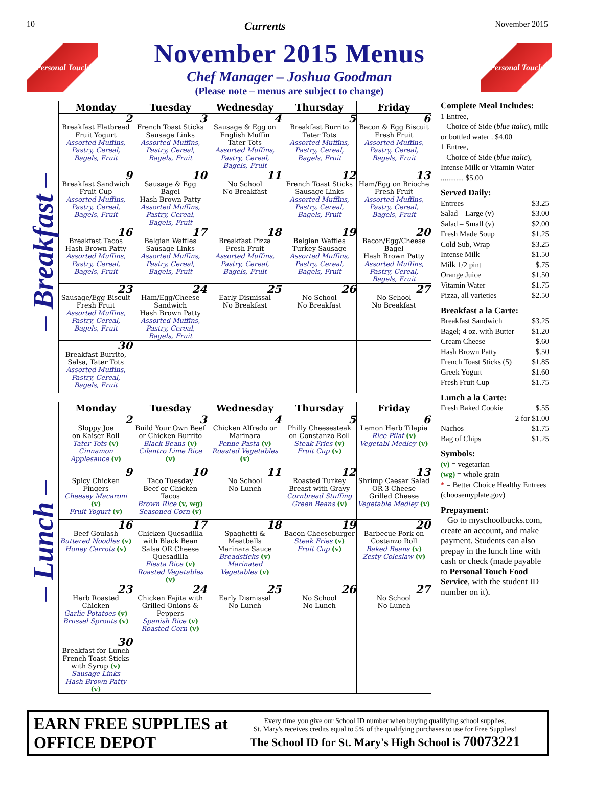10 Currents November 2015
Personal Touch
November 2015 Menus
Chef Manager – Joshua Goodman
(Please note – menus are subject to change)
Personal Touch
– Breakfast –
– Lunch –
| Monday | Tuesday | Wednesday | Thursday | Friday |
| --- | --- | --- | --- | --- |
| 2 Breakfast Flatbread Fruit Yogurt Assorted Muffins, Pastry, Cereal, Bagels, Fruit | 3 French Toast Sticks Sausage Links Assorted Muffins, Pastry, Cereal, Bagels, Fruit | 4 Sausage & Egg on English Muffin Tater Tots Assorted Muffins, Pastry, Cereal, Bagels, Fruit | 5 Breakfast Burrito Tater Tots Assorted Muffins, Pastry, Cereal, Bagels, Fruit | 6 Bacon & Egg Biscuit Fresh Fruit Assorted Muffins, Pastry, Cereal, Bagels, Fruit |
| 9 Breakfast Sandwich Fruit Cup Assorted Muffins, Pastry, Cereal, Bagels, Fruit | 10 Sausage & Egg Bagel Hash Brown Patty Assorted Muffins, Pastry, Cereal, Bagels, Fruit | 11 No School No Breakfast | 12 French Toast Sticks Sausage Links Assorted Muffins, Pastry, Cereal, Bagels, Fruit | 13 Ham/Egg on Brioche Fresh Fruit Assorted Muffins, Pastry, Cereal, Bagels, Fruit |
| 16 Breakfast Tacos Hash Brown Patty Assorted Muffins, Pastry, Cereal, Bagels, Fruit | 17 Belgian Waffles Sausage Links Assorted Muffins, Pastry, Cereal, Bagels, Fruit | 18 Breakfast Pizza Fresh Fruit Assorted Muffins, Pastry, Cereal, Bagels, Fruit | 19 Belgian Waffles Turkey Sausage Assorted Muffins, Pastry, Cereal, Bagels, Fruit | 20 Bacon/Egg/Cheese Bagel Hash Brown Patty Assorted Muffins, Pastry, Cereal, Bagels, Fruit |
| 23 Sausage/Egg Biscuit Fresh Fruit Assorted Muffins, Pastry, Cereal, Bagels, Fruit | 24 Ham/Egg/Cheese Sandwich Hash Brown Patty Assorted Muffins, Pastry, Cereal, Bagels, Fruit | 25 Early Dismissal No Breakfast | 26 No School No Breakfast | 27 No School No Breakfast |
| 30 Breakfast Burrito, Salsa, Tater Tots Assorted Muffins, Pastry, Cereal, Bagels, Fruit | | | | |
| Monday | Tuesday | Wednesday | Thursday | Friday |
| --- | --- | --- | --- | --- |
| 2 Sloppy Joe on Kaiser Roll Tater Tots (v) Cinnamon Applesauce (v) | 3 Build Your Own Beef or Chicken Burrito Black Beans (v) Cilantro Lime Rice (v) | 4 Chicken Alfredo or Marinara Penne Pasta (v) Roasted Vegetables (v) | 5 Philly Cheesesteak on Constanzo Roll Steak Fries (v) Fruit Cup (v) | 6 Lemon Herb Tilapia Rice Pilaf (v) Vegetabl Medley (v) |
| 9 Spicy Chicken Fingers Cheesey Macaroni (v) Fruit Yogurt (v) | 10 Taco Tuesday Beef or Chicken Tacos Brown Rice (v, wg) Seasoned Corn (v) | 11 No School No Lunch | 12 Roasted Turkey Breast with Gravy Cornbread Stuffing Green Beans (v) | 13 Shrimp Caesar Salad OR 3 Cheese Grilled Cheese Vegetable Medley (v) |
| 16 Beef Goulash Buttered Noodles (v) Honey Carrots (v) | 17 Chicken Quesadilla with Black Bean Salsa OR Cheese Quesadilla Fiesta Rice (v) Roasted Vegetables (v) | 18 Spaghetti & Meatballs Marinara Sauce Breadsticks (v) Marinated Vegetables (v) | 19 Bacon Cheeseburger Steak Fries (v) Fruit Cup (v) | 20 Barbecue Pork on Costanzo Roll Baked Beans (v) Zesty Coleslaw (v) |
| 23 Herb Roasted Chicken Garlic Potatoes (v) Brussel Sprouts (v) | 24 Chicken Fajita with Grilled Onions & Peppers Spanish Rice (v) Roasted Corn (v) | 25 Early Dismissal No Lunch | 26 No School No Lunch | 27 No School No Lunch |
| 30 Breakfast for Lunch French Toast Sticks with Syrup (v) Sausage Links Hash Brown Patty (v) | | | | |
Complete Meal Includes:
1 Entree,
Choice of Side (blue italic), milk or bottled water . $4.00
1 Entree,
Choice of Side (blue italic), Intense Milk or Vitamin Water ............ $5.00
Served Daily:
Entrees $3.25
Salad – Large (v) $3.00
Salad – Small (v) $2.00
Fresh Made Soup $1.25
Cold Sub, Wrap $3.25
Intense Milk $1.50
Milk 1/2 pint $.75
Orange Juice $1.50
Vitamin Water $1.75
Pizza, all varieties $2.50
Breakfast a la Carte:
Breakfast Sandwich $3.25
Bagel; 4 oz. with Butter $1.20
Cream Cheese $.60
Hash Brown Patty $.50
French Toast Sticks (5) $1.85
Greek Yogurt $1.60
Fresh Fruit Cup $1.75
Lunch a la Carte:
Fresh Baked Cookie $.55
2 for $1.00
Nachos $1.75
Bag of Chips $1.25
Symbols:
(v) = vegetarian
(wg) = whole grain
* = Better Choice Healthy Entrees (choosemyplate.gov)
Prepayment:
Go to myschoolbucks.com, create an account, and make payment. Students can also prepay in the lunch line with cash or check (made payable to Personal Touch Food Service, with the student ID number on it).
EARN FREE SUPPLIES at OFFICE DEPOT
Every time you give our School ID number when buying qualifying school supplies,
St. Mary's receives credits equal to 5% of the qualifying purchases to use for Free Supplies!
The School ID for St. Mary's High School is 70073221